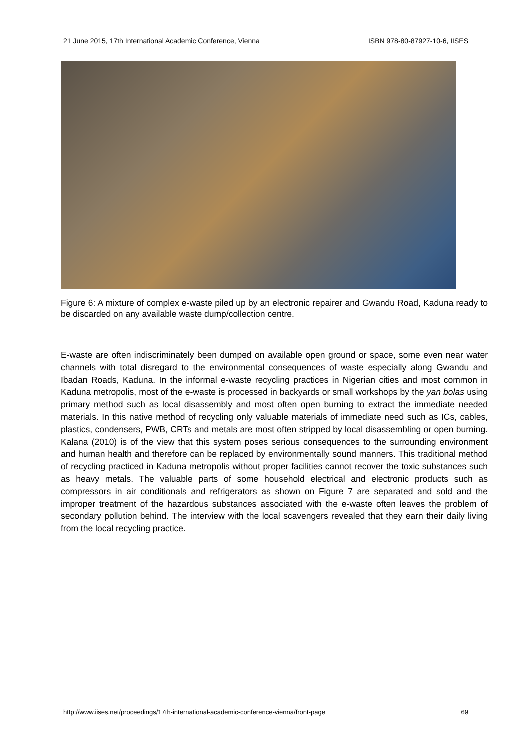21 June 2015, 17th International Academic Conference, Vienna ISBN 978-80-87927-10-6, IISES
Figure 6: A mixture of complex e-waste piled up by an electronic repairer and Gwandu Road, Kaduna ready to be discarded on any available waste dump/collection centre.
E-waste are often indiscriminately been dumped on available open ground or space, some even near water channels with total disregard to the environmental consequences of waste especially along Gwandu and Ibadan Roads, Kaduna. In the informal e-waste recycling practices in Nigerian cities and most common in Kaduna metropolis, most of the e-waste is processed in backyards or small workshops by the yan bolas using primary method such as local disassembly and most often open burning to extract the immediate needed materials. In this native method of recycling only valuable materials of immediate need such as ICs, cables, plastics, condensers, PWB, CRTs and metals are most often stripped by local disassembling or open burning. Kalana (2010) is of the view that this system poses serious consequences to the surrounding environment and human health and therefore can be replaced by environmentally sound manners. This traditional method of recycling practiced in Kaduna metropolis without proper facilities cannot recover the toxic substances such as heavy metals. The valuable parts of some household electrical and electronic products such as compressors in air conditionals and refrigerators as shown on Figure 7 are separated and sold and the improper treatment of the hazardous substances associated with the e-waste often leaves the problem of secondary pollution behind. The interview with the local scavengers revealed that they earn their daily living from the local recycling practice.
http://www.iises.net/proceedings/17th-international-academic-conference-vienna/front-page 69